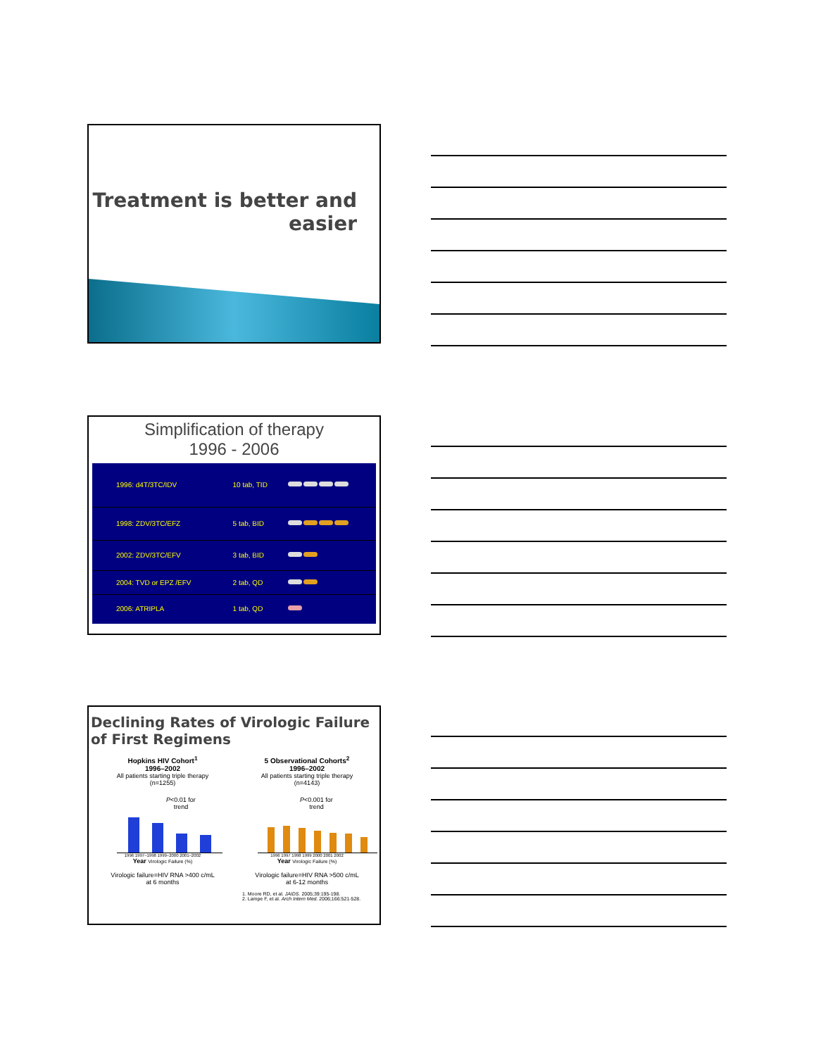Treatment is better and
easier
Simplification of therapy
1996 - 2006
| 1996: d4T/3TC/IDV | 10 tab, TID | |
| 1998: ZDV/3TC/EFZ | 5 tab, BID | |
| 2002: ZDV/3TC/EFV | 3 tab, BID | |
| 2004: TVD or EPZ /EFV | 2 tab, QD | |
| 2006: ATRIPLA | 1 tab, QD | |
Declining Rates of Virologic Failure
of First Regimens
Hopkins HIV Cohort<sup>1</sup>
1996–2002
All patients starting triple therapy
(n=1255)
P<0.01 for
trend
1996 1997–1998 1999–2000 2001–2002
Year Virologic Failure (%)
Virologic failure=HIV RNA >400 c/mL
at 6 months
5 Observational Cohorts<sup>2</sup>
1996–2002
All patients starting triple therapy
(n=4143)
P<0.001 for
trend
1996 1997 1998 1999 2000 2001 2002
Year Virologic Failure (%)
Virologic failure=HIV RNA >500 c/mL
at 6-12 months
1. Moore RD, et al. JAIDS. 2005;39:195-198.
2. Lampe F, et al. Arch Intern Med. 2006;166:521-528.